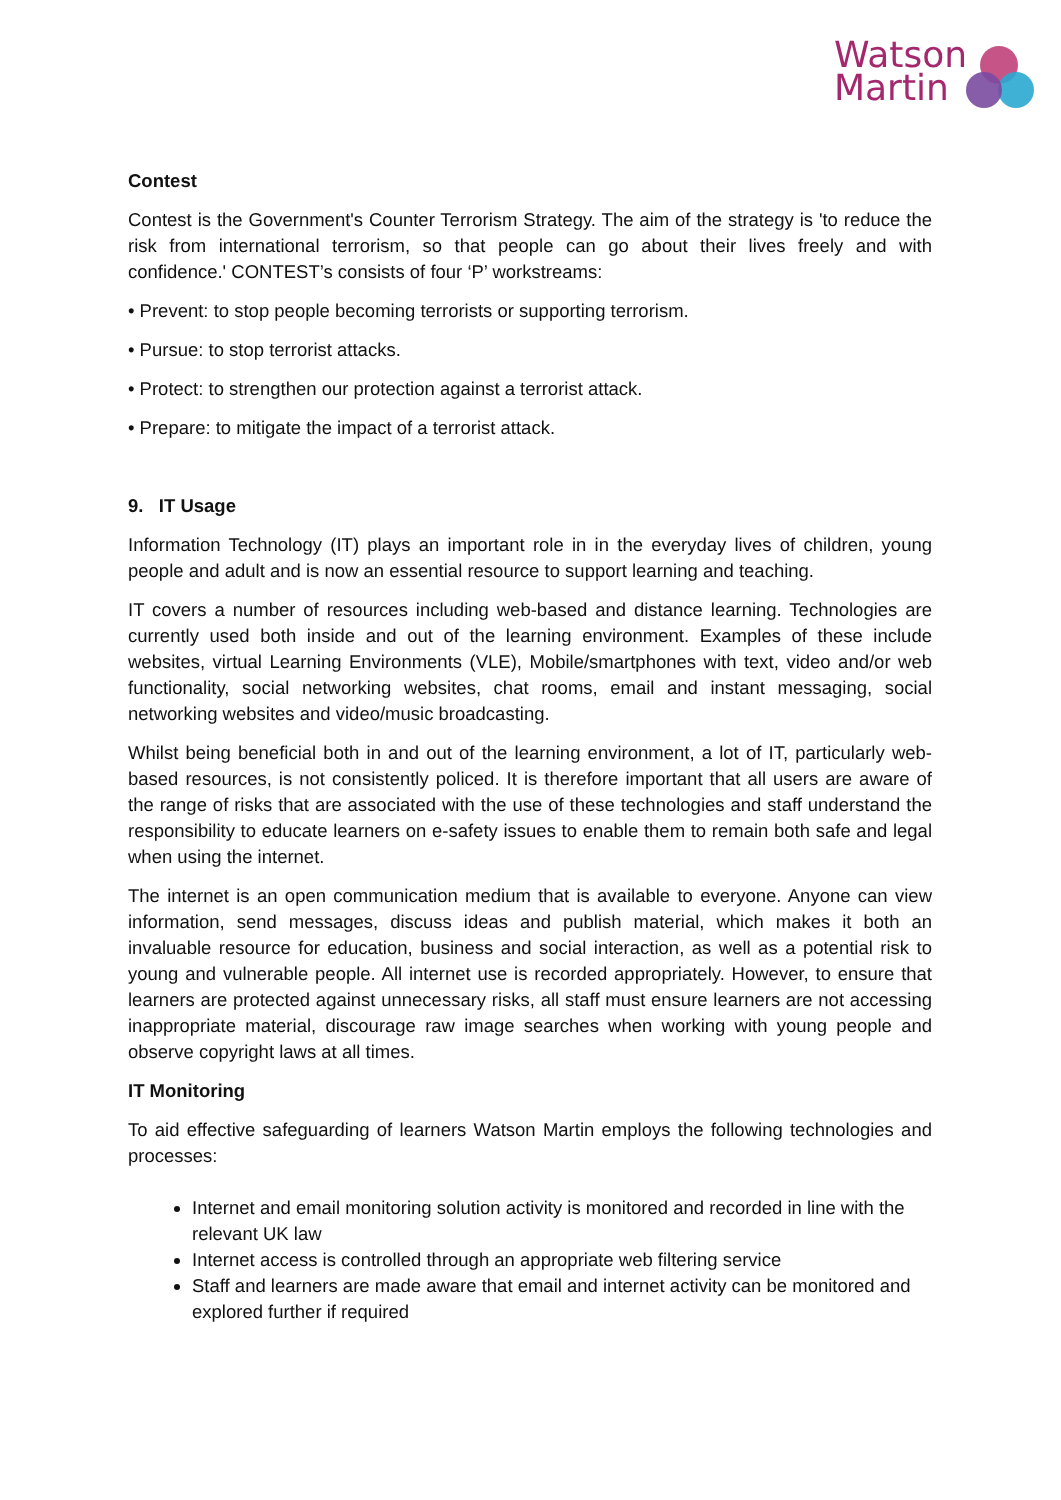Watson
Martin
Contest
Contest is the Government's Counter Terrorism Strategy. The aim of the strategy is 'to reduce the risk from international terrorism, so that people can go about their lives freely and with confidence.' CONTEST’s consists of four ‘P’ workstreams:
• Prevent: to stop people becoming terrorists or supporting terrorism.
• Pursue: to stop terrorist attacks.
• Protect: to strengthen our protection against a terrorist attack.
• Prepare: to mitigate the impact of a terrorist attack.
9. IT Usage
Information Technology (IT) plays an important role in in the everyday lives of children, young people and adult and is now an essential resource to support learning and teaching.
IT covers a number of resources including web-based and distance learning. Technologies are currently used both inside and out of the learning environment. Examples of these include websites, virtual Learning Environments (VLE), Mobile/smartphones with text, video and/or web functionality, social networking websites, chat rooms, email and instant messaging, social networking websites and video/music broadcasting.
Whilst being beneficial both in and out of the learning environment, a lot of IT, particularly web-based resources, is not consistently policed. It is therefore important that all users are aware of the range of risks that are associated with the use of these technologies and staff understand the responsibility to educate learners on e-safety issues to enable them to remain both safe and legal when using the internet.
The internet is an open communication medium that is available to everyone. Anyone can view information, send messages, discuss ideas and publish material, which makes it both an invaluable resource for education, business and social interaction, as well as a potential risk to young and vulnerable people. All internet use is recorded appropriately. However, to ensure that learners are protected against unnecessary risks, all staff must ensure learners are not accessing inappropriate material, discourage raw image searches when working with young people and observe copyright laws at all times.
IT Monitoring
To aid effective safeguarding of learners Watson Martin employs the following technologies and processes:
Internet and email monitoring solution activity is monitored and recorded in line with the relevant UK law
Internet access is controlled through an appropriate web filtering service
Staff and learners are made aware that email and internet activity can be monitored and explored further if required